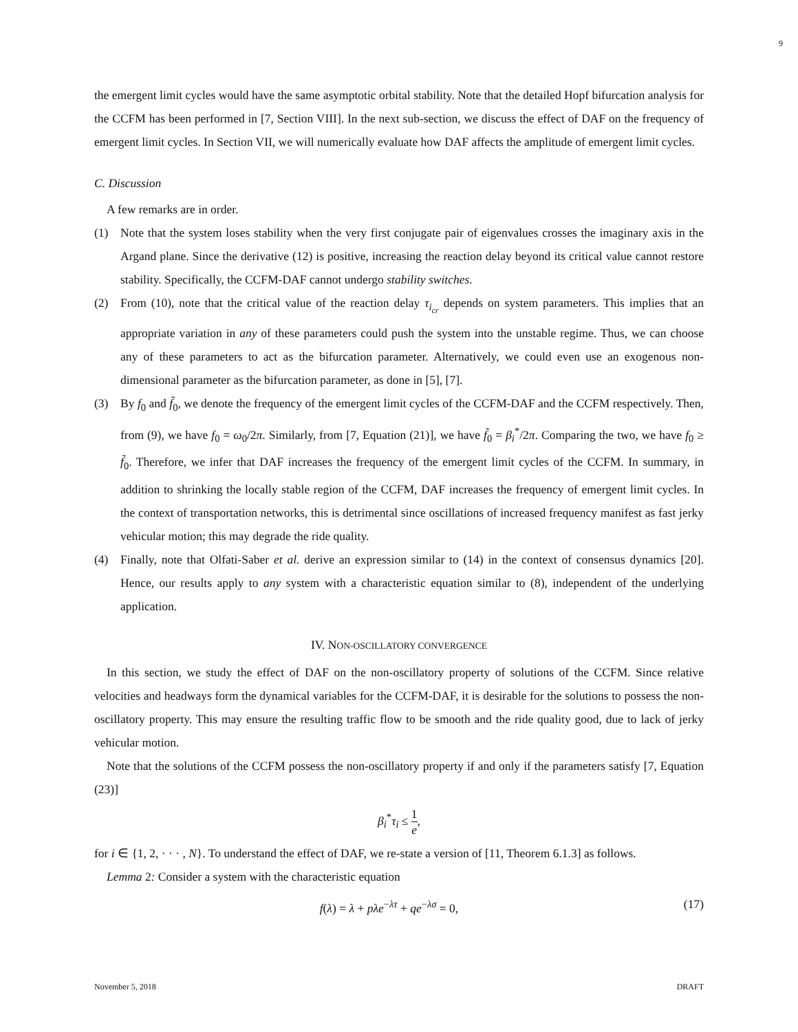9
the emergent limit cycles would have the same asymptotic orbital stability. Note that the detailed Hopf bifurcation analysis for the CCFM has been performed in [7, Section VIII]. In the next sub-section, we discuss the effect of DAF on the frequency of emergent limit cycles. In Section VII, we will numerically evaluate how DAF affects the amplitude of emergent limit cycles.
C. Discussion
A few remarks are in order.
(1) Note that the system loses stability when the very first conjugate pair of eigenvalues crosses the imaginary axis in the Argand plane. Since the derivative (12) is positive, increasing the reaction delay beyond its critical value cannot restore stability. Specifically, the CCFM-DAF cannot undergo stability switches.
(2) From (10), note that the critical value of the reaction delay τ<sub>i<sub>cr</sub></sub> depends on system parameters. This implies that an appropriate variation in any of these parameters could push the system into the unstable regime. Thus, we can choose any of these parameters to act as the bifurcation parameter. Alternatively, we could even use an exogenous non-dimensional parameter as the bifurcation parameter, as done in [5], [7].
(3) By f<sub>0</sub> and f̃<sub>0</sub>, we denote the frequency of the emergent limit cycles of the CCFM-DAF and the CCFM respectively. Then, from (9), we have f<sub>0</sub> = ω<sub>0</sub>/2π. Similarly, from [7, Equation (21)], we have f̃<sub>0</sub> = β<sub>i</sub><sup>*</sup>/2π. Comparing the two, we have f<sub>0</sub> ≥ f̃<sub>0</sub>. Therefore, we infer that DAF increases the frequency of the emergent limit cycles of the CCFM. In summary, in addition to shrinking the locally stable region of the CCFM, DAF increases the frequency of emergent limit cycles. In the context of transportation networks, this is detrimental since oscillations of increased frequency manifest as fast jerky vehicular motion; this may degrade the ride quality.
(4) Finally, note that Olfati-Saber et al. derive an expression similar to (14) in the context of consensus dynamics [20]. Hence, our results apply to any system with a characteristic equation similar to (8), independent of the underlying application.
IV. NON-OSCILLATORY CONVERGENCE
In this section, we study the effect of DAF on the non-oscillatory property of solutions of the CCFM. Since relative velocities and headways form the dynamical variables for the CCFM-DAF, it is desirable for the solutions to possess the non-oscillatory property. This may ensure the resulting traffic flow to be smooth and the ride quality good, due to lack of jerky vehicular motion.
Note that the solutions of the CCFM possess the non-oscillatory property if and only if the parameters satisfy [7, Equation (23)]
β<sub>i</sub><sup>*</sup>τ<sub>i</sub> ≤ 1 e,
for i ∈ {1, 2, · · · , N}. To understand the effect of DAF, we re-state a version of [11, Theorem 6.1.3] as follows.
Lemma 2: Consider a system with the characteristic equation
f(λ) = λ + pλe<sup>−λτ</sup> + qe<sup>−λσ</sup> = 0, (17)
November 5, 2018 DRAFT